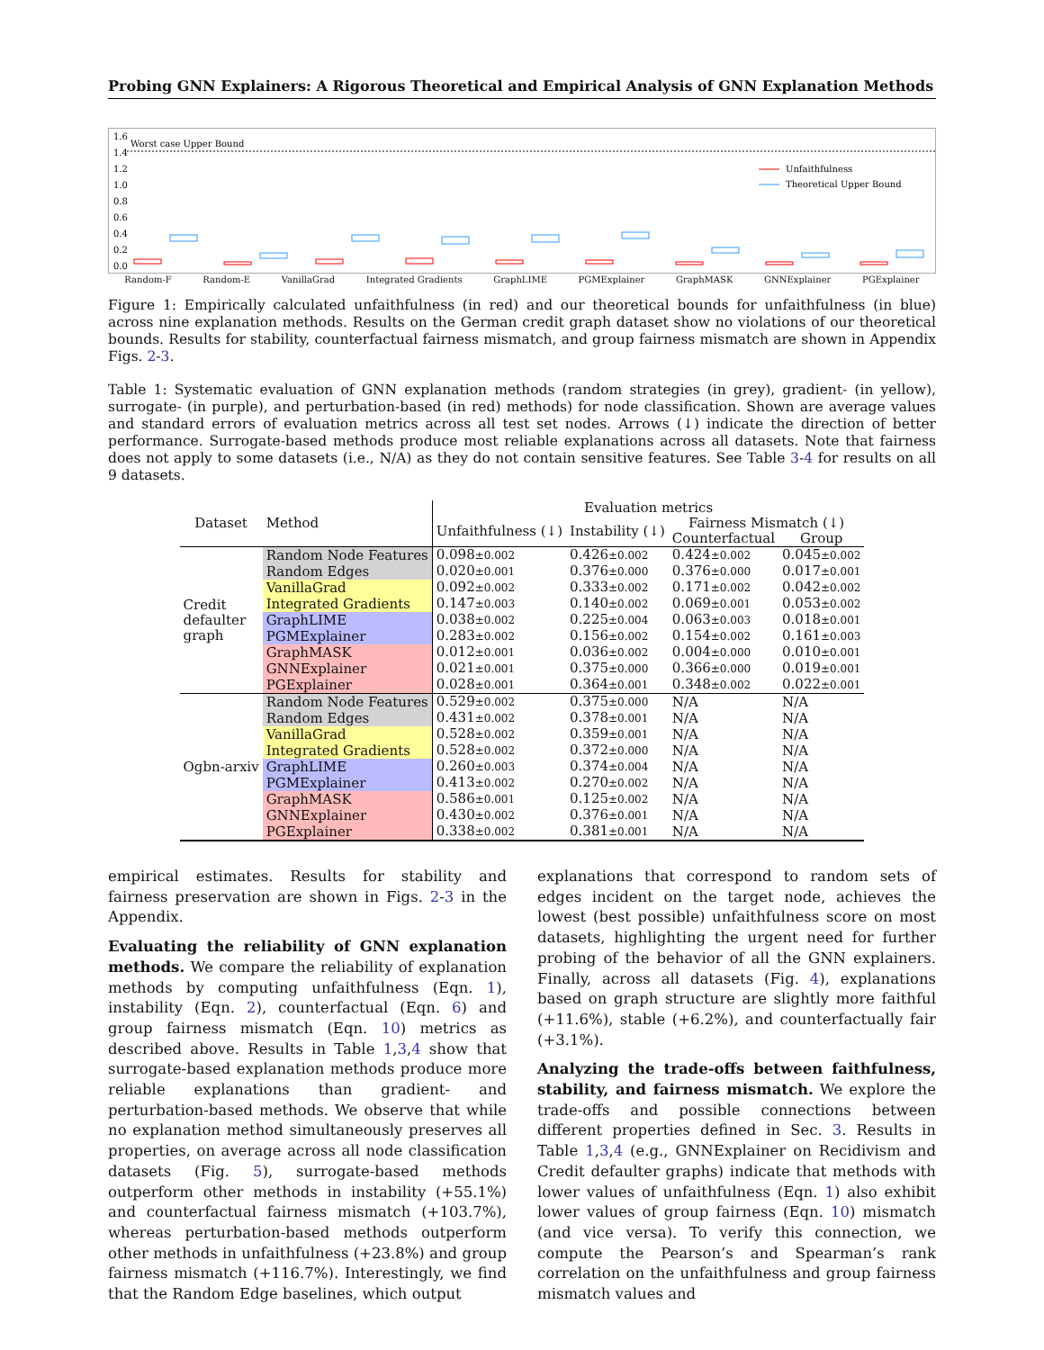Probing GNN Explainers: A Rigorous Theoretical and Empirical Analysis of GNN Explanation Methods
1.6
1.4
1.2
1.0
0.8
0.6
0.4
0.2
0.0
Worst case Upper Bound
Unfaithfulness
Theoretical Upper Bound
Random-F Random-E VanillaGrad Integrated Gradients GraphLIME PGMExplainer GraphMASK GNNExplainer PGExplainer
Figure 1: Empirically calculated unfaithfulness (in red) and our theoretical bounds for unfaithfulness (in blue) across nine explanation methods. Results on the German credit graph dataset show no violations of our theoretical bounds. Results for stability, counterfactual fairness mismatch, and group fairness mismatch are shown in Appendix Figs. 2-3.
Table 1: Systematic evaluation of GNN explanation methods (random strategies (in grey), gradient- (in yellow), surrogate- (in purple), and perturbation-based (in red) methods) for node classification. Shown are average values and standard errors of evaluation metrics across all test set nodes. Arrows (↓) indicate the direction of better performance. Surrogate-based methods produce most reliable explanations across all datasets. Note that fairness does not apply to some datasets (i.e., N/A) as they do not contain sensitive features. See Table 3-4 for results on all 9 datasets.
| Dataset | Method | Evaluation metrics | | | |
| --- | --- | --- | --- | --- | --- |
| | | Unfaithfulness (↓) | Instability (↓) | Fairness Mismatch (↓) | |
| | | | | Counterfactual | Group |
| Credit defaulter graph | Random Node Features | 0.098 ±0.002 | 0.426 ±0.002 | 0.424 ±0.002 | 0.045 ±0.002 |
| | Random Edges | 0.020 ±0.001 | 0.376 ±0.000 | 0.376 ±0.000 | 0.017 ±0.001 |
| | VanillaGrad | 0.092 ±0.002 | 0.333 ±0.002 | 0.171 ±0.002 | 0.042 ±0.002 |
| | Integrated Gradients | 0.147 ±0.003 | 0.140 ±0.002 | 0.069 ±0.001 | 0.053 ±0.002 |
| | GraphLIME | 0.038 ±0.002 | 0.225 ±0.004 | 0.063 ±0.003 | 0.018 ±0.001 |
| | PGMExplainer | 0.283 ±0.002 | 0.156 ±0.002 | 0.154 ±0.002 | 0.161 ±0.003 |
| | GraphMASK | 0.012 ±0.001 | 0.036 ±0.002 | 0.004 ±0.000 | 0.010 ±0.001 |
| | GNNExplainer | 0.021 ±0.001 | 0.375 ±0.000 | 0.366 ±0.000 | 0.019 ±0.001 |
| | PGExplainer | 0.028 ±0.001 | 0.364 ±0.001 | 0.348 ±0.002 | 0.022 ±0.001 |
| Ogbn-arxiv | Random Node Features | 0.529 ±0.002 | 0.375 ±0.000 | N/A | N/A |
| | Random Edges | 0.431 ±0.002 | 0.378 ±0.001 | N/A | N/A |
| | VanillaGrad | 0.528 ±0.002 | 0.359 ±0.001 | N/A | N/A |
| | Integrated Gradients | 0.528 ±0.002 | 0.372 ±0.000 | N/A | N/A |
| | GraphLIME | 0.260 ±0.003 | 0.374 ±0.004 | N/A | N/A |
| | PGMExplainer | 0.413 ±0.002 | 0.270 ±0.002 | N/A | N/A |
| | GraphMASK | 0.586 ±0.001 | 0.125 ±0.002 | N/A | N/A |
| | GNNExplainer | 0.430 ±0.002 | 0.376 ±0.001 | N/A | N/A |
| | PGExplainer | 0.338 ±0.002 | 0.381 ±0.001 | N/A | N/A |
empirical estimates. Results for stability and fairness preservation are shown in Figs. 2-3 in the Appendix.
Evaluating the reliability of GNN explanation methods. We compare the reliability of explanation methods by computing unfaithfulness (Eqn. 1), instability (Eqn. 2), counterfactual (Eqn. 6) and group fairness mismatch (Eqn. 10) metrics as described above. Results in Table 1,3,4 show that surrogate-based explanation methods produce more reliable explanations than gradient- and perturbation-based methods. We observe that while no explanation method simultaneously preserves all properties, on average across all node classification datasets (Fig. 5), surrogate-based methods outperform other methods in instability (+55.1%) and counterfactual fairness mismatch (+103.7%), whereas perturbation-based methods outperform other methods in unfaithfulness (+23.8%) and group fairness mismatch (+116.7%). Interestingly, we find that the Random Edge baselines, which output
explanations that correspond to random sets of edges incident on the target node, achieves the lowest (best possible) unfaithfulness score on most datasets, highlighting the urgent need for further probing of the behavior of all the GNN explainers. Finally, across all datasets (Fig. 4), explanations based on graph structure are slightly more faithful (+11.6%), stable (+6.2%), and counterfactually fair (+3.1%).
Analyzing the trade-offs between faithfulness, stability, and fairness mismatch. We explore the trade-offs and possible connections between different properties defined in Sec. 3. Results in Table 1,3,4 (e.g., GNNExplainer on Recidivism and Credit defaulter graphs) indicate that methods with lower values of unfaithfulness (Eqn. 1) also exhibit lower values of group fairness (Eqn. 10) mismatch (and vice versa). To verify this connection, we compute the Pearson’s and Spearman’s rank correlation on the unfaithfulness and group fairness mismatch values and